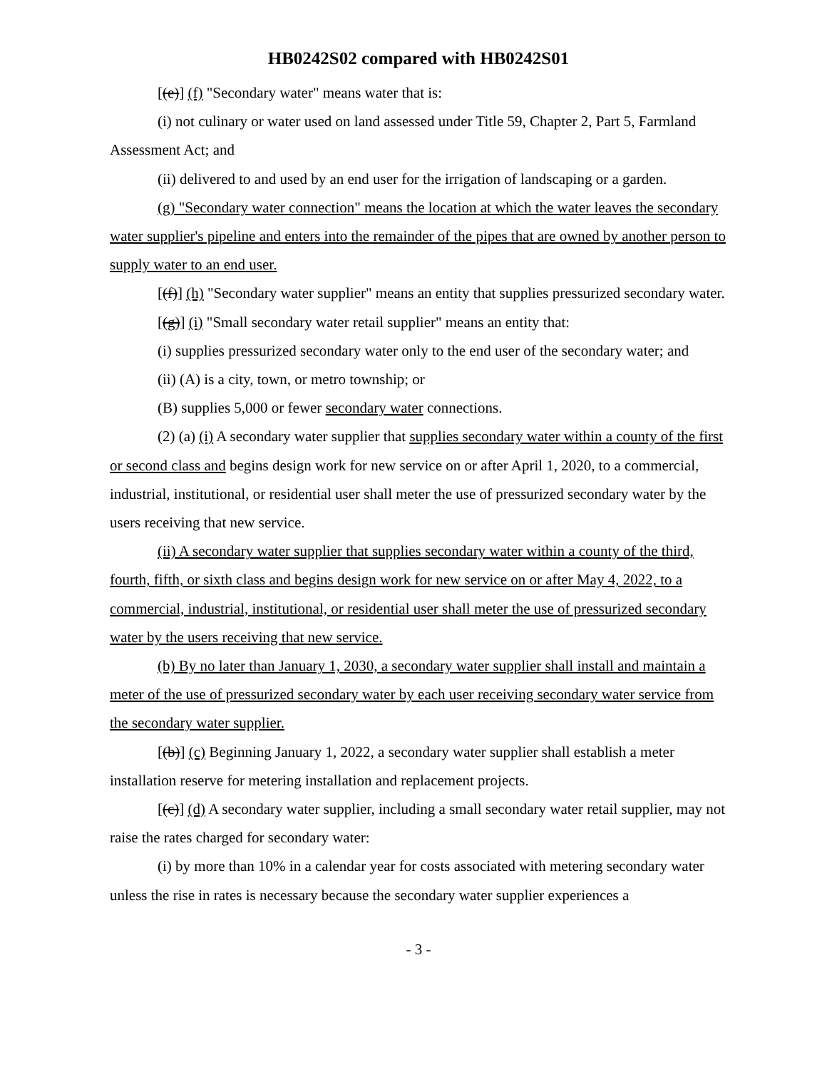HB0242S02 compared with HB0242S01
[(e)] (f) "Secondary water" means water that is:
(i) not culinary or water used on land assessed under Title 59, Chapter 2, Part 5, Farmland Assessment Act; and
(ii) delivered to and used by an end user for the irrigation of landscaping or a garden.
(g) "Secondary water connection" means the location at which the water leaves the secondary water supplier's pipeline and enters into the remainder of the pipes that are owned by another person to supply water to an end user.
[(f)] (h) "Secondary water supplier" means an entity that supplies pressurized secondary water.
[(g)] (i) "Small secondary water retail supplier" means an entity that:
(i) supplies pressurized secondary water only to the end user of the secondary water; and
(ii) (A) is a city, town, or metro township; or
(B) supplies 5,000 or fewer secondary water connections.
(2) (a) (i) A secondary water supplier that supplies secondary water within a county of the first or second class and begins design work for new service on or after April 1, 2020, to a commercial, industrial, institutional, or residential user shall meter the use of pressurized secondary water by the users receiving that new service.
(ii) A secondary water supplier that supplies secondary water within a county of the third, fourth, fifth, or sixth class and begins design work for new service on or after May 4, 2022, to a commercial, industrial, institutional, or residential user shall meter the use of pressurized secondary water by the users receiving that new service.
(b) By no later than January 1, 2030, a secondary water supplier shall install and maintain a meter of the use of pressurized secondary water by each user receiving secondary water service from the secondary water supplier.
[(b)] (c) Beginning January 1, 2022, a secondary water supplier shall establish a meter installation reserve for metering installation and replacement projects.
[(c)] (d) A secondary water supplier, including a small secondary water retail supplier, may not raise the rates charged for secondary water:
(i) by more than 10% in a calendar year for costs associated with metering secondary water unless the rise in rates is necessary because the secondary water supplier experiences a
- 3 -